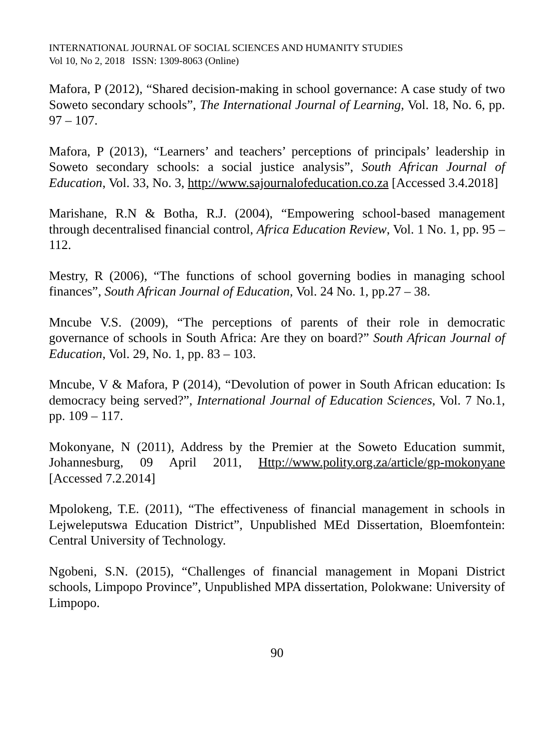INTERNATIONAL JOURNAL OF SOCIAL SCIENCES AND HUMANITY STUDIES
Vol 10, No 2, 2018 ISSN: 1309-8063 (Online)
Mafora, P (2012), “Shared decision-making in school governance: A case study of two Soweto secondary schools”, The International Journal of Learning, Vol. 18, No. 6, pp. 97 – 107.
Mafora, P (2013), “Learners’ and teachers’ perceptions of principals’ leadership in Soweto secondary schools: a social justice analysis”, South African Journal of Education, Vol. 33, No. 3, http://www.sajournalofeducation.co.za [Accessed 3.4.2018]
Marishane, R.N & Botha, R.J. (2004), “Empowering school-based management through decentralised financial control, Africa Education Review, Vol. 1 No. 1, pp. 95 – 112.
Mestry, R (2006), “The functions of school governing bodies in managing school finances”, South African Journal of Education, Vol. 24 No. 1, pp.27 – 38.
Mncube V.S. (2009), “The perceptions of parents of their role in democratic governance of schools in South Africa: Are they on board?” South African Journal of Education, Vol. 29, No. 1, pp. 83 – 103.
Mncube, V & Mafora, P (2014), “Devolution of power in South African education: Is democracy being served?”, International Journal of Education Sciences, Vol. 7 No.1, pp. 109 – 117.
Mokonyane, N (2011), Address by the Premier at the Soweto Education summit, Johannesburg, 09 April 2011, Http://www.polity.org.za/article/gp-mokonyane [Accessed 7.2.2014]
Mpolokeng, T.E. (2011), “The effectiveness of financial management in schools in Lejweleputswa Education District”, Unpublished MEd Dissertation, Bloemfontein: Central University of Technology.
Ngobeni, S.N. (2015), “Challenges of financial management in Mopani District schools, Limpopo Province”, Unpublished MPA dissertation, Polokwane: University of Limpopo.
90